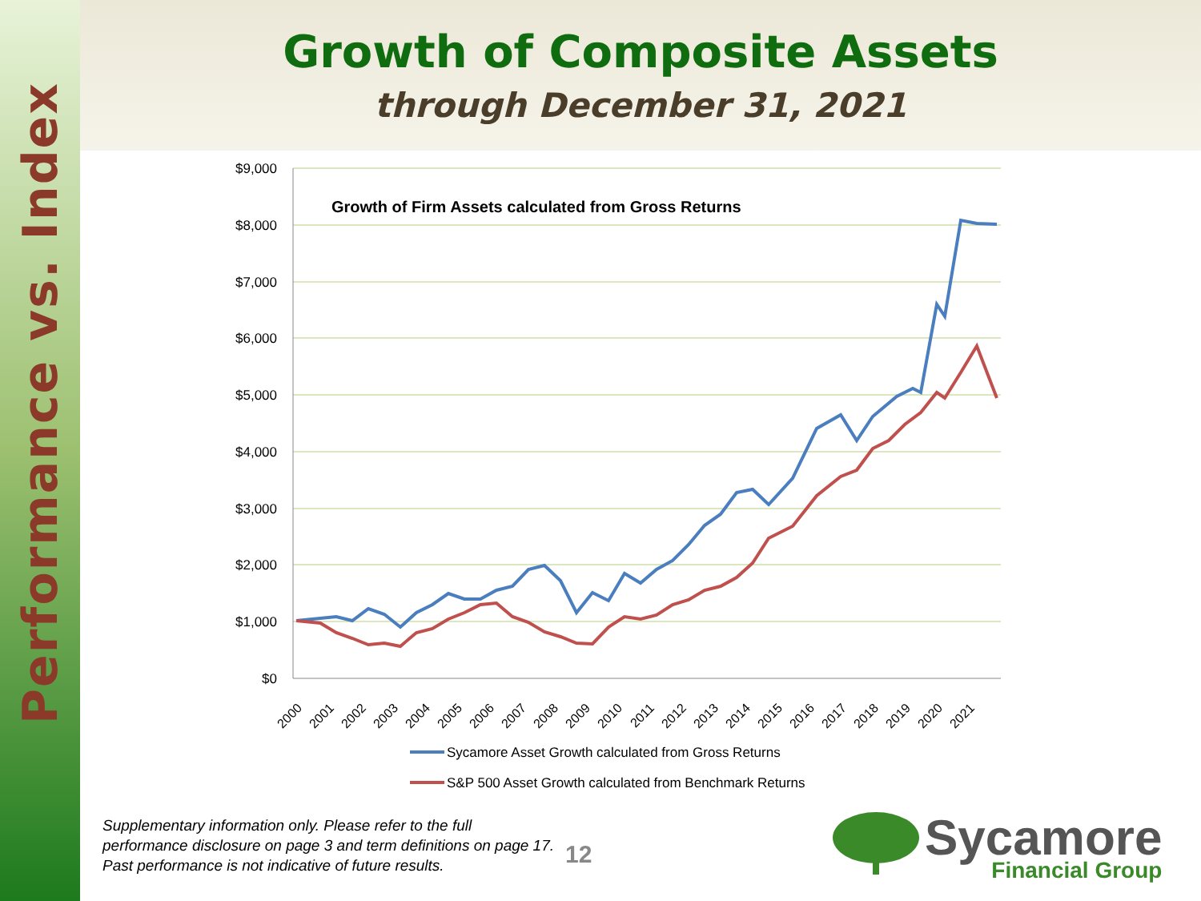Performance vs. Index
Growth of Composite Assets
through December 31, 2021
$9,000
$8,000
$7,000
$6,000
$5,000
$4,000
$3,000
$2,000
$1,000
$0
Growth of Firm Assets calculated from Gross Returns
2000
2001
2002
2003
2004
2005
2006
2007
2008
2009
2010
2011
2012
2013
2014
2015
2016
2017
2018
2019
2020
2021
Sycamore Asset Growth calculated from Gross Returns
S&P 500 Asset Growth calculated from Benchmark Returns
Supplementary information only. Please refer to the full performance disclosure on page 3 and term definitions on page 17. Past performance is not indicative of future results.
12 Sycamore
Financial Group